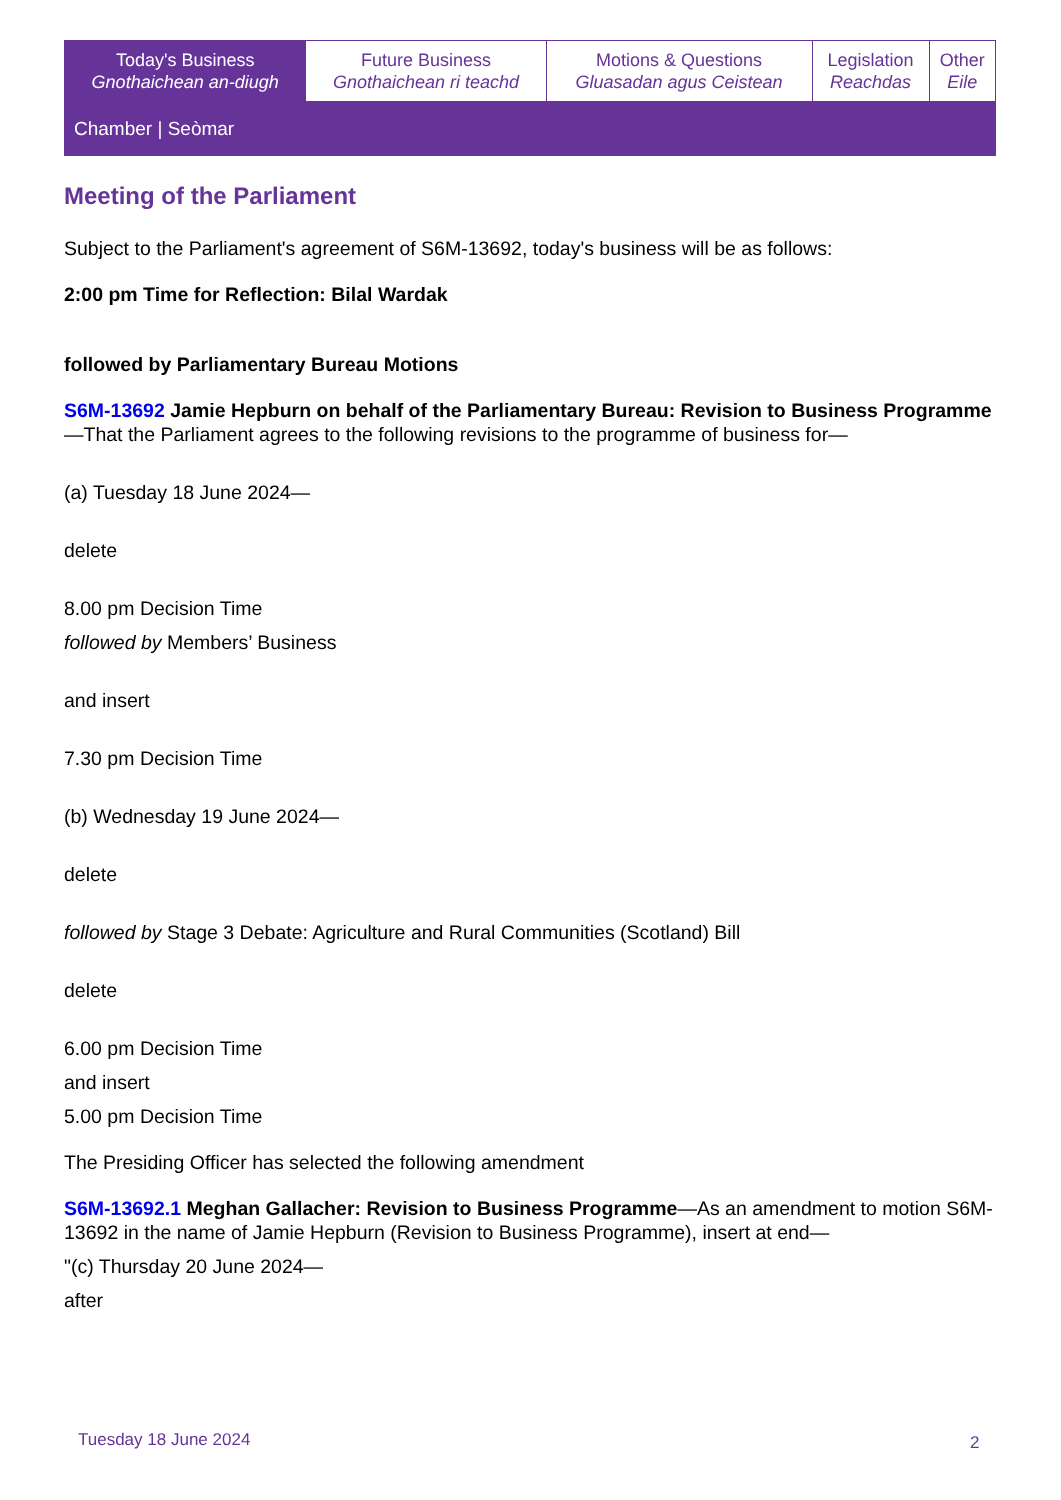| Today's Business Gnothaichean an-diugh | Future Business Gnothaichean ri teachd | Motions & Questions Gluasadan agus Ceistean | Legislation Reachdas | Other Eile |
Chamber | Seòmar
Meeting of the Parliament
Subject to the Parliament's agreement of S6M-13692, today's business will be as follows:
2:00 pm Time for Reflection: Bilal Wardak
followed by Parliamentary Bureau Motions
S6M-13692 Jamie Hepburn on behalf of the Parliamentary Bureau: Revision to Business Programme—That the Parliament agrees to the following revisions to the programme of business for—
(a) Tuesday 18 June 2024—
delete
8.00 pm Decision Time
followed by Members’ Business
and insert
7.30 pm Decision Time
(b) Wednesday 19 June 2024—
delete
followed by Stage 3 Debate: Agriculture and Rural Communities (Scotland) Bill
delete
6.00 pm Decision Time
and insert
5.00 pm Decision Time
The Presiding Officer has selected the following amendment
S6M-13692.1 Meghan Gallacher: Revision to Business Programme—As an amendment to motion S6M-13692 in the name of Jamie Hepburn (Revision to Business Programme), insert at end—
"(c) Thursday 20 June 2024—
after
Tuesday 18 June 2024 2